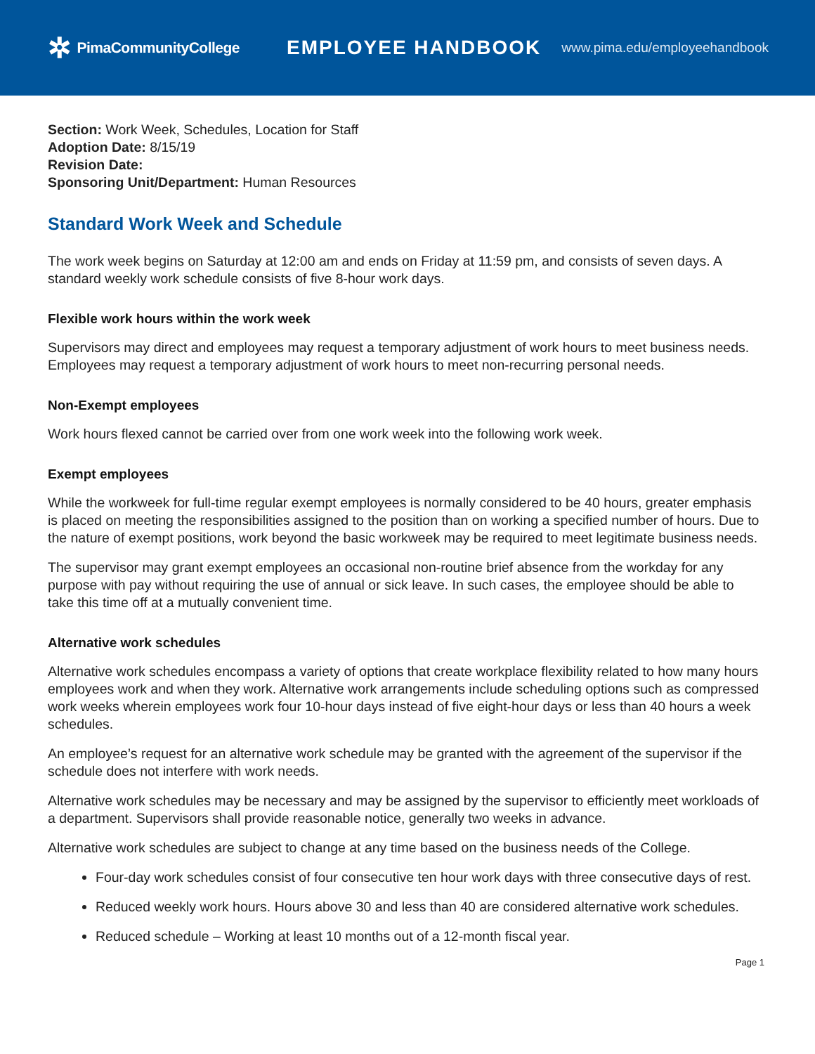✲ PimaCommunityCollege
EMPLOYEE HANDBOOK
www.pima.edu/employeehandbook
Section: Work Week, Schedules, Location for Staff
Adoption Date: 8/15/19
Revision Date:
Sponsoring Unit/Department: Human Resources
Standard Work Week and Schedule
The work week begins on Saturday at 12:00 am and ends on Friday at 11:59 pm, and consists of seven days. A standard weekly work schedule consists of five 8-hour work days.
Flexible work hours within the work week
Supervisors may direct and employees may request a temporary adjustment of work hours to meet business needs. Employees may request a temporary adjustment of work hours to meet non-recurring personal needs.
Non-Exempt employees
Work hours flexed cannot be carried over from one work week into the following work week.
Exempt employees
While the workweek for full-time regular exempt employees is normally considered to be 40 hours, greater emphasis is placed on meeting the responsibilities assigned to the position than on working a specified number of hours. Due to the nature of exempt positions, work beyond the basic workweek may be required to meet legitimate business needs.
The supervisor may grant exempt employees an occasional non-routine brief absence from the workday for any purpose with pay without requiring the use of annual or sick leave. In such cases, the employee should be able to take this time off at a mutually convenient time.
Alternative work schedules
Alternative work schedules encompass a variety of options that create workplace flexibility related to how many hours employees work and when they work. Alternative work arrangements include scheduling options such as compressed work weeks wherein employees work four 10-hour days instead of five eight-hour days or less than 40 hours a week schedules.
An employee’s request for an alternative work schedule may be granted with the agreement of the supervisor if the schedule does not interfere with work needs.
Alternative work schedules may be necessary and may be assigned by the supervisor to efficiently meet workloads of a department. Supervisors shall provide reasonable notice, generally two weeks in advance.
Alternative work schedules are subject to change at any time based on the business needs of the College.
Four-day work schedules consist of four consecutive ten hour work days with three consecutive days of rest.
Reduced weekly work hours. Hours above 30 and less than 40 are considered alternative work schedules.
Reduced schedule – Working at least 10 months out of a 12-month fiscal year.
Page 1